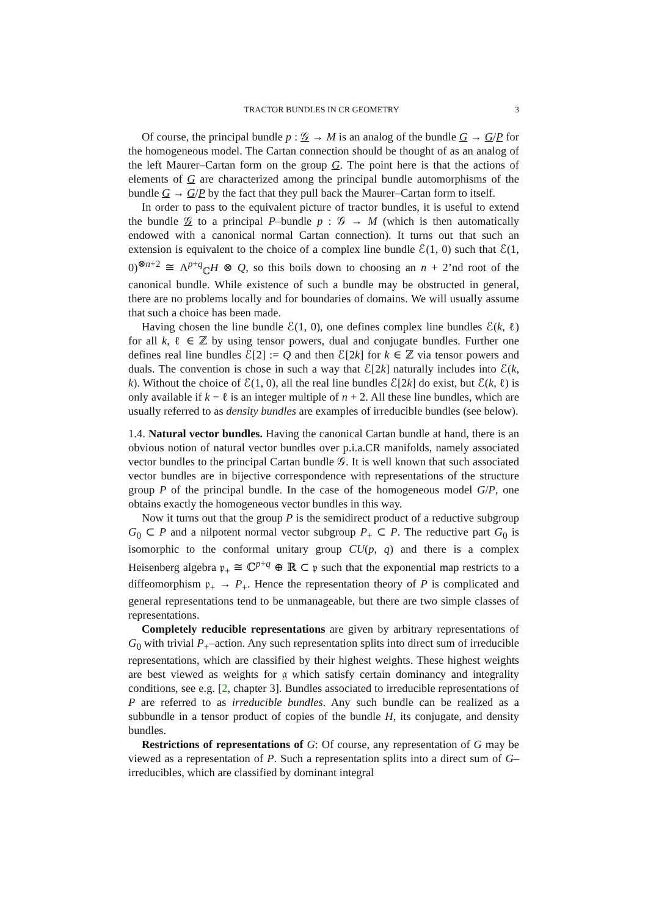TRACTOR BUNDLES IN CR GEOMETRY 3
Of course, the principal bundle p : 𝒢 → M is an analog of the bundle G → G/P for the homogeneous model. The Cartan connection should be thought of as an analog of the left Maurer–Cartan form on the group G. The point here is that the actions of elements of G are characterized among the principal bundle automorphisms of the bundle G → G/P by the fact that they pull back the Maurer–Cartan form to itself.
In order to pass to the equivalent picture of tractor bundles, it is useful to extend the bundle 𝒢 to a principal P–bundle p : 𝒢 → M (which is then automatically endowed with a canonical normal Cartan connection). It turns out that such an extension is equivalent to the choice of a complex line bundle ℰ(1, 0) such that ℰ(1, 0)<sup>⊗n+2</sup> ≅ Λ<sup>p+q</sup><sub>ℂ</sub>H ⊗ Q, so this boils down to choosing an n + 2’nd root of the canonical bundle. While existence of such a bundle may be obstructed in general, there are no problems locally and for boundaries of domains. We will usually assume that such a choice has been made.
Having chosen the line bundle ℰ(1, 0), one defines complex line bundles ℰ(k, ℓ) for all k, ℓ ∈ ℤ by using tensor powers, dual and conjugate bundles. Further one defines real line bundles ℰ[2] := Q and then ℰ[2k] for k ∈ ℤ via tensor powers and duals. The convention is chose in such a way that ℰ[2k] naturally includes into ℰ(k, k). Without the choice of ℰ(1, 0), all the real line bundles ℰ[2k] do exist, but ℰ(k, ℓ) is only available if k − ℓ is an integer multiple of n + 2. All these line bundles, which are usually referred to as density bundles are examples of irreducible bundles (see below).
1.4. Natural vector bundles. Having the canonical Cartan bundle at hand, there is an obvious notion of natural vector bundles over p.i.a.CR manifolds, namely associated vector bundles to the principal Cartan bundle 𝒢. It is well known that such associated vector bundles are in bijective correspondence with representations of the structure group P of the principal bundle. In the case of the homogeneous model G/P, one obtains exactly the homogeneous vector bundles in this way.
Now it turns out that the group P is the semidirect product of a reductive subgroup G<sub>0</sub> ⊂ P and a nilpotent normal vector subgroup P<sub>+</sub> ⊂ P. The reductive part G<sub>0</sub> is isomorphic to the conformal unitary group CU(p, q) and there is a complex Heisenberg algebra 𝔭<sub>+</sub> ≅ ℂ<sup>p+q</sup> ⊕ ℝ ⊂ 𝔭 such that the exponential map restricts to a diffeomorphism 𝔭<sub>+</sub> → P<sub>+</sub>. Hence the representation theory of P is complicated and general representations tend to be unmanageable, but there are two simple classes of representations.
Completely reducible representations are given by arbitrary representations of G<sub>0</sub> with trivial P<sub>+</sub>–action. Any such representation splits into direct sum of irreducible representations, which are classified by their highest weights. These highest weights are best viewed as weights for 𝔤 which satisfy certain dominancy and integrality conditions, see e.g. [2, chapter 3]. Bundles associated to irreducible representations of P are referred to as irreducible bundles. Any such bundle can be realized as a subbundle in a tensor product of copies of the bundle H, its conjugate, and density bundles.
Restrictions of representations of G: Of course, any representation of G may be viewed as a representation of P. Such a representation splits into a direct sum of G–irreducibles, which are classified by dominant integral